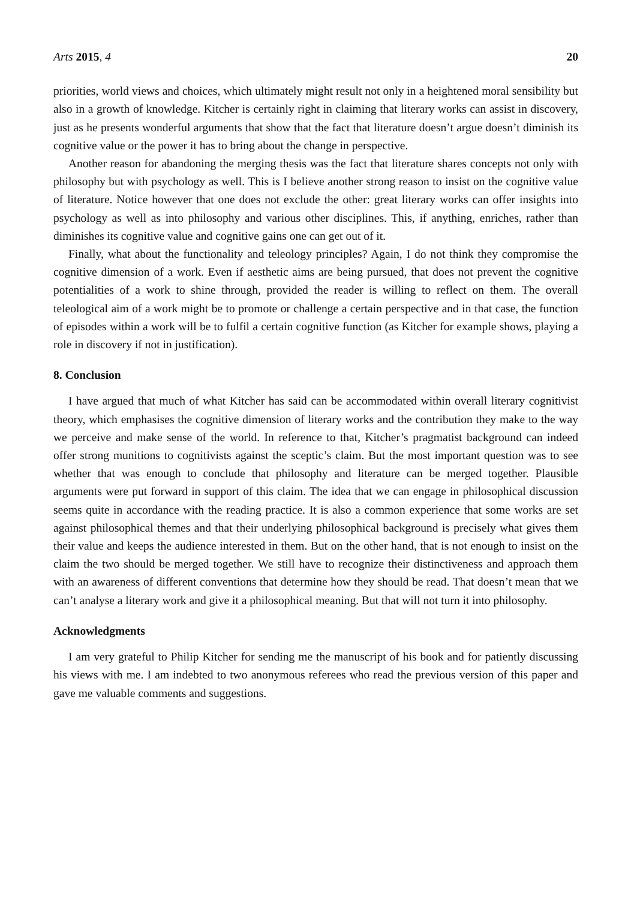Arts 2015, 4 20
priorities, world views and choices, which ultimately might result not only in a heightened moral sensibility but also in a growth of knowledge. Kitcher is certainly right in claiming that literary works can assist in discovery, just as he presents wonderful arguments that show that the fact that literature doesn’t argue doesn’t diminish its cognitive value or the power it has to bring about the change in perspective.
Another reason for abandoning the merging thesis was the fact that literature shares concepts not only with philosophy but with psychology as well. This is I believe another strong reason to insist on the cognitive value of literature. Notice however that one does not exclude the other: great literary works can offer insights into psychology as well as into philosophy and various other disciplines. This, if anything, enriches, rather than diminishes its cognitive value and cognitive gains one can get out of it.
Finally, what about the functionality and teleology principles? Again, I do not think they compromise the cognitive dimension of a work. Even if aesthetic aims are being pursued, that does not prevent the cognitive potentialities of a work to shine through, provided the reader is willing to reflect on them. The overall teleological aim of a work might be to promote or challenge a certain perspective and in that case, the function of episodes within a work will be to fulfil a certain cognitive function (as Kitcher for example shows, playing a role in discovery if not in justification).
8. Conclusion
I have argued that much of what Kitcher has said can be accommodated within overall literary cognitivist theory, which emphasises the cognitive dimension of literary works and the contribution they make to the way we perceive and make sense of the world. In reference to that, Kitcher’s pragmatist background can indeed offer strong munitions to cognitivists against the sceptic’s claim. But the most important question was to see whether that was enough to conclude that philosophy and literature can be merged together. Plausible arguments were put forward in support of this claim. The idea that we can engage in philosophical discussion seems quite in accordance with the reading practice. It is also a common experience that some works are set against philosophical themes and that their underlying philosophical background is precisely what gives them their value and keeps the audience interested in them. But on the other hand, that is not enough to insist on the claim the two should be merged together. We still have to recognize their distinctiveness and approach them with an awareness of different conventions that determine how they should be read. That doesn’t mean that we can’t analyse a literary work and give it a philosophical meaning. But that will not turn it into philosophy.
Acknowledgments
I am very grateful to Philip Kitcher for sending me the manuscript of his book and for patiently discussing his views with me. I am indebted to two anonymous referees who read the previous version of this paper and gave me valuable comments and suggestions.